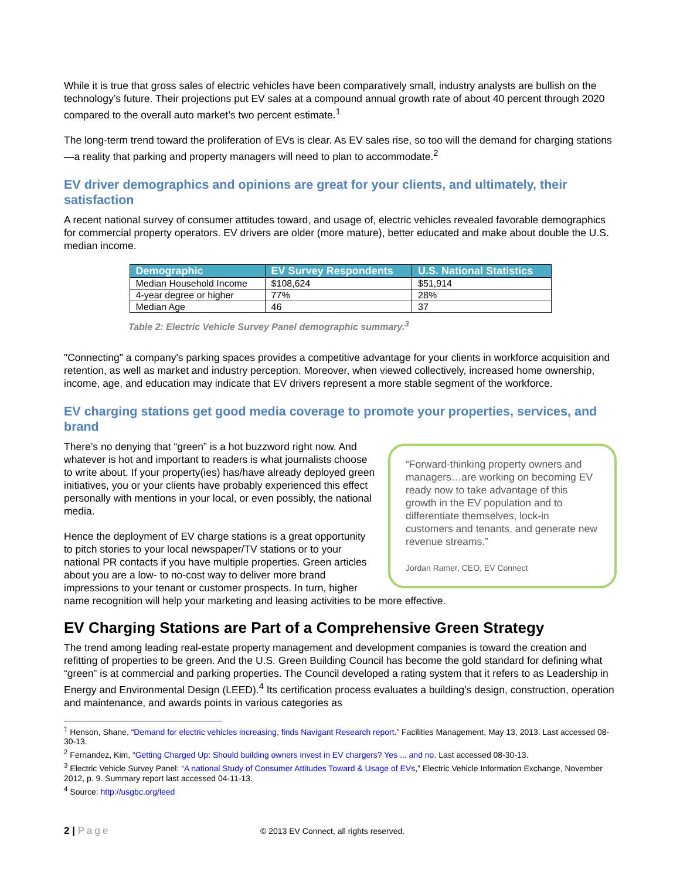While it is true that gross sales of electric vehicles have been comparatively small, industry analysts are bullish on the technology’s future. Their projections put EV sales at a compound annual growth rate of about 40 percent through 2020 compared to the overall auto market’s two percent estimate.<sup>1</sup>
The long-term trend toward the proliferation of EVs is clear. As EV sales rise, so too will the demand for charging stations—a reality that parking and property managers will need to plan to accommodate.<sup>2</sup>
EV driver demographics and opinions are great for your clients, and ultimately, their satisfaction
A recent national survey of consumer attitudes toward, and usage of, electric vehicles revealed favorable demographics for commercial property operators. EV drivers are older (more mature), better educated and make about double the U.S. median income.
| Demographic | EV Survey Respondents | U.S. National Statistics |
| --- | --- | --- |
| Median Household Income | $108,624 | $51,914 |
| 4-year degree or higher | 77% | 28% |
| Median Age | 46 | 37 |
Table 2: Electric Vehicle Survey Panel demographic summary.<sup>3</sup>
"Connecting" a company's parking spaces provides a competitive advantage for your clients in workforce acquisition and retention, as well as market and industry perception. Moreover, when viewed collectively, increased home ownership, income, age, and education may indicate that EV drivers represent a more stable segment of the workforce.
EV charging stations get good media coverage to promote your properties, services, and brand
“Forward-thinking property owners and managers…are working on becoming EV ready now to take advantage of this growth in the EV population and to differentiate themselves, lock-in customers and tenants, and generate new revenue streams.”
Jordan Ramer, CEO, EV Connect
There’s no denying that “green” is a hot buzzword right now. And whatever is hot and important to readers is what journalists choose to write about. If your property(ies) has/have already deployed green initiatives, you or your clients have probably experienced this effect personally with mentions in your local, or even possibly, the national media.
Hence the deployment of EV charge stations is a great opportunity to pitch stories to your local newspaper/TV stations or to your national PR contacts if you have multiple properties. Green articles about you are a low- to no-cost way to deliver more brand impressions to your tenant or customer prospects. In turn, higher name recognition will help your marketing and leasing activities to be more effective.
EV Charging Stations are Part of a Comprehensive Green Strategy
The trend among leading real-estate property management and development companies is toward the creation and refitting of properties to be green. And the U.S. Green Building Council has become the gold standard for defining what “green” is at commercial and parking properties. The Council developed a rating system that it refers to as Leadership in Energy and Environmental Design (LEED).<sup>4</sup> Its certification process evaluates a building’s design, construction, operation and maintenance, and awards points in various categories as
<sup>1</sup> Henson, Shane, “Demand for electric vehicles increasing, finds Navigant Research report.” Facilities Management, May 13, 2013. Last accessed 08-30-13.
<sup>2</sup> Fernandez, Kim, “Getting Charged Up: Should building owners invest in EV chargers? Yes ... and no. Last accessed 08-30-13.
<sup>3</sup> Electric Vehicle Survey Panel: “A national Study of Consumer Attitudes Toward & Usage of EVs,” Electric Vehicle Information Exchange, November 2012, p. 9. Summary report last accessed 04-11-13.
<sup>4</sup> Source: http://usgbc.org/leed
2 | Page © 2013 EV Connect, all rights reserved.